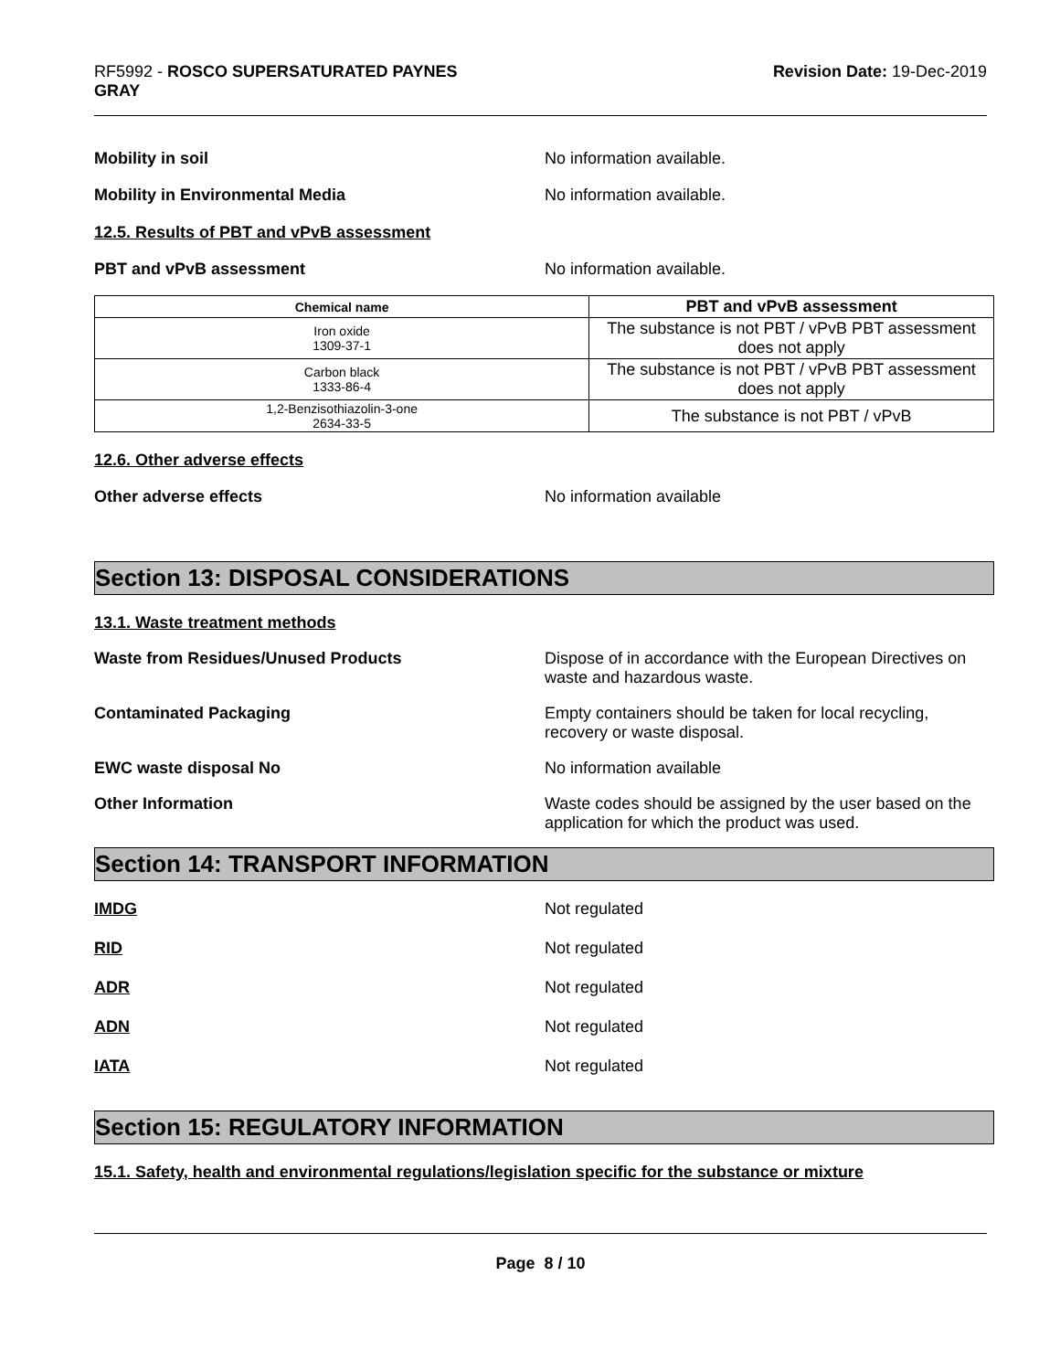RF5992 - ROSCO SUPERSATURATED PAYNES
GRAY
Revision Date: 19-Dec-2019
Mobility in soil No information available.
Mobility in Environmental Media No information available.
12.5. Results of PBT and vPvB assessment
PBT and vPvB assessment No information available.
| Chemical name | PBT and vPvB assessment |
| --- | --- |
| Iron oxide 1309-37-1 | The substance is not PBT / vPvB PBT assessment does not apply |
| Carbon black 1333-86-4 | The substance is not PBT / vPvB PBT assessment does not apply |
| 1,2-Benzisothiazolin-3-one 2634-33-5 | The substance is not PBT / vPvB |
12.6. Other adverse effects
Other adverse effects No information available
Section 13: DISPOSAL CONSIDERATIONS
13.1. Waste treatment methods
Waste from Residues/Unused Products Dispose of in accordance with the European Directives on waste and hazardous waste.
Contaminated Packaging Empty containers should be taken for local recycling, recovery or waste disposal.
EWC waste disposal No No information available
Other Information Waste codes should be assigned by the user based on the application for which the product was used.
Section 14: TRANSPORT INFORMATION
IMDG Not regulated
RID Not regulated
ADR Not regulated
ADN Not regulated
IATA Not regulated
Section 15: REGULATORY INFORMATION
15.1. Safety, health and environmental regulations/legislation specific for the substance or mixture
Page 8 / 10